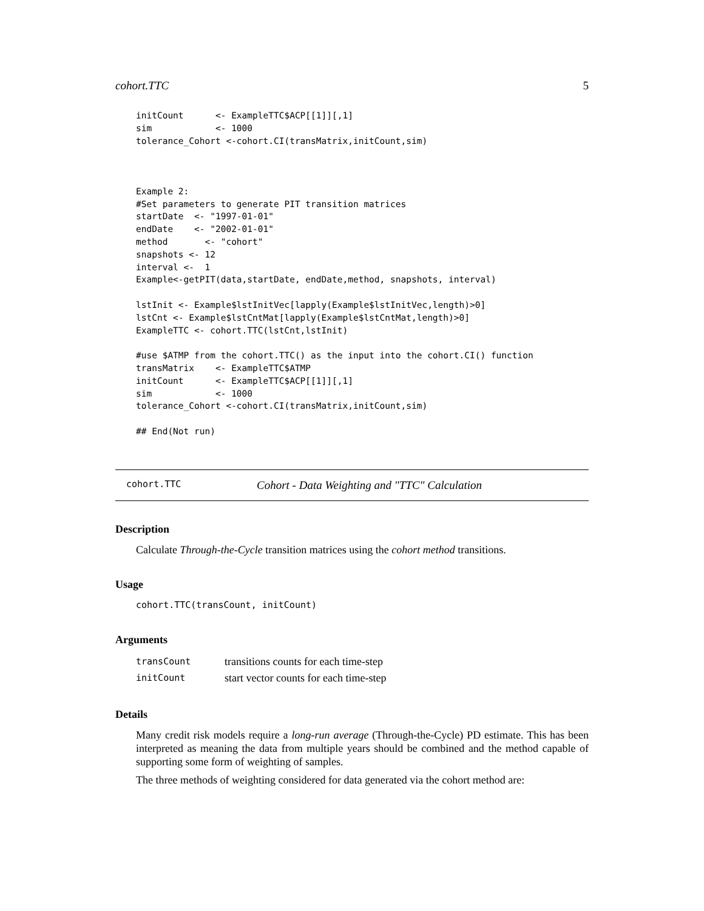cohort.TTC 5
initCount      <- ExampleTTC$ACP[[1]][,1]
sim            <- 1000
tolerance_Cohort <-cohort.CI(transMatrix,initCount,sim)



Example 2:
#Set parameters to generate PIT transition matrices
startDate  <- "1997-01-01"
endDate    <- "2002-01-01"
method       <- "cohort"
snapshots <- 12
interval <-  1
Example<-getPIT(data,startDate, endDate,method, snapshots, interval)

lstInit <- Example$lstInitVec[lapply(Example$lstInitVec,length)>0]
lstCnt <- Example$lstCntMat[lapply(Example$lstCntMat,length)>0]
ExampleTTC <- cohort.TTC(lstCnt,lstInit)

#use $ATMP from the cohort.TTC() as the input into the cohort.CI() function
transMatrix    <- ExampleTTC$ATMP
initCount      <- ExampleTTC$ACP[[1]][,1]
sim            <- 1000
tolerance_Cohort <-cohort.CI(transMatrix,initCount,sim)

## End(Not run)
cohort.TTC Cohort - Data Weighting and "TTC" Calculation
Description
Calculate Through-the-Cycle transition matrices using the cohort method transitions.
Usage
cohort.TTC(transCount, initCount)
Arguments
| transCount | transitions counts for each time-step |
| initCount | start vector counts for each time-step |
Details
Many credit risk models require a long-run average (Through-the-Cycle) PD estimate. This has been interpreted as meaning the data from multiple years should be combined and the method capable of supporting some form of weighting of samples.
The three methods of weighting considered for data generated via the cohort method are: